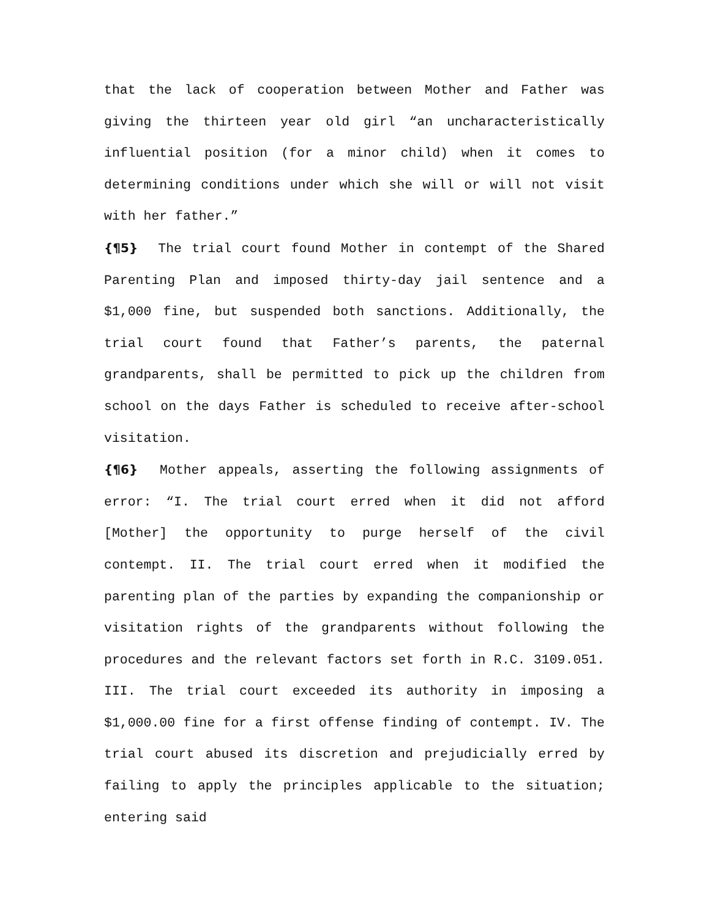that the lack of cooperation between Mother and Father was giving the thirteen year old girl “an uncharacteristically influential position (for a minor child) when it comes to determining conditions under which she will or will not visit with her father.”
{¶5} The trial court found Mother in contempt of the Shared Parenting Plan and imposed thirty-day jail sentence and a $1,000 fine, but suspended both sanctions. Additionally, the trial court found that Father’s parents, the paternal grandparents, shall be permitted to pick up the children from school on the days Father is scheduled to receive after-school visitation.
{¶6} Mother appeals, asserting the following assignments of error: “I. The trial court erred when it did not afford [Mother] the opportunity to purge herself of the civil contempt. II. The trial court erred when it modified the parenting plan of the parties by expanding the companionship or visitation rights of the grandparents without following the procedures and the relevant factors set forth in R.C. 3109.051. III. The trial court exceeded its authority in imposing a $1,000.00 fine for a first offense finding of contempt. IV. The trial court abused its discretion and prejudicially erred by failing to apply the principles applicable to the situation; entering said